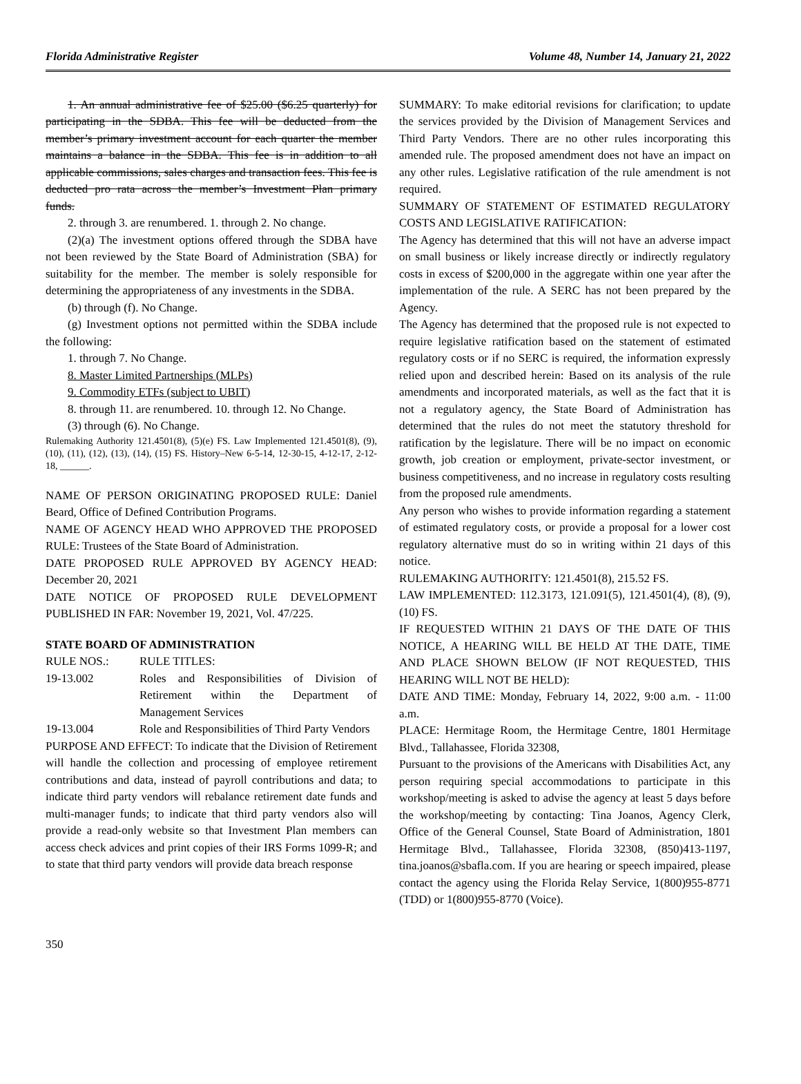Florida Administrative Register Volume 48, Number 14, January 21, 2022
1. An annual administrative fee of $25.00 ($6.25 quarterly) for participating in the SDBA. This fee will be deducted from the member’s primary investment account for each quarter the member maintains a balance in the SDBA. This fee is in addition to all applicable commissions, sales charges and transaction fees. This fee is deducted pro rata across the member’s Investment Plan primary funds.
2. through 3. are renumbered. 1. through 2. No change.
(2)(a) The investment options offered through the SDBA have not been reviewed by the State Board of Administration (SBA) for suitability for the member. The member is solely responsible for determining the appropriateness of any investments in the SDBA.
(b) through (f). No Change.
(g) Investment options not permitted within the SDBA include the following:
1. through 7. No Change.
8. Master Limited Partnerships (MLPs)
9. Commodity ETFs (subject to UBIT)
8. through 11. are renumbered. 10. through 12. No Change.
(3) through (6). No Change.
Rulemaking Authority 121.4501(8), (5)(e) FS. Law Implemented 121.4501(8), (9), (10), (11), (12), (13), (14), (15) FS. History–New 6-5-14, 12-30-15, 4-12-17, 2-12-18, ______.
NAME OF PERSON ORIGINATING PROPOSED RULE: Daniel Beard, Office of Defined Contribution Programs.
NAME OF AGENCY HEAD WHO APPROVED THE PROPOSED RULE: Trustees of the State Board of Administration.
DATE PROPOSED RULE APPROVED BY AGENCY HEAD: December 20, 2021
DATE NOTICE OF PROPOSED RULE DEVELOPMENT PUBLISHED IN FAR: November 19, 2021, Vol. 47/225.
STATE BOARD OF ADMINISTRATION
| RULE NOS.: | RULE TITLES: |
| 19-13.002 | Roles and Responsibilities of Division of Retirement within the Department of Management Services |
| 19-13.004 | Role and Responsibilities of Third Party Vendors |
PURPOSE AND EFFECT: To indicate that the Division of Retirement will handle the collection and processing of employee retirement contributions and data, instead of payroll contributions and data; to indicate third party vendors will rebalance retirement date funds and multi-manager funds; to indicate that third party vendors also will provide a read-only website so that Investment Plan members can access check advices and print copies of their IRS Forms 1099-R; and to state that third party vendors will provide data breach response
SUMMARY: To make editorial revisions for clarification; to update the services provided by the Division of Management Services and Third Party Vendors. There are no other rules incorporating this amended rule. The proposed amendment does not have an impact on any other rules. Legislative ratification of the rule amendment is not required.
SUMMARY OF STATEMENT OF ESTIMATED REGULATORY COSTS AND LEGISLATIVE RATIFICATION:
The Agency has determined that this will not have an adverse impact on small business or likely increase directly or indirectly regulatory costs in excess of $200,000 in the aggregate within one year after the implementation of the rule. A SERC has not been prepared by the Agency.
The Agency has determined that the proposed rule is not expected to require legislative ratification based on the statement of estimated regulatory costs or if no SERC is required, the information expressly relied upon and described herein: Based on its analysis of the rule amendments and incorporated materials, as well as the fact that it is not a regulatory agency, the State Board of Administration has determined that the rules do not meet the statutory threshold for ratification by the legislature. There will be no impact on economic growth, job creation or employment, private-sector investment, or business competitiveness, and no increase in regulatory costs resulting from the proposed rule amendments.
Any person who wishes to provide information regarding a statement of estimated regulatory costs, or provide a proposal for a lower cost regulatory alternative must do so in writing within 21 days of this notice.
RULEMAKING AUTHORITY: 121.4501(8), 215.52 FS.
LAW IMPLEMENTED: 112.3173, 121.091(5), 121.4501(4), (8), (9), (10) FS.
IF REQUESTED WITHIN 21 DAYS OF THE DATE OF THIS NOTICE, A HEARING WILL BE HELD AT THE DATE, TIME AND PLACE SHOWN BELOW (IF NOT REQUESTED, THIS HEARING WILL NOT BE HELD):
DATE AND TIME: Monday, February 14, 2022, 9:00 a.m. - 11:00 a.m.
PLACE: Hermitage Room, the Hermitage Centre, 1801 Hermitage Blvd., Tallahassee, Florida 32308,
Pursuant to the provisions of the Americans with Disabilities Act, any person requiring special accommodations to participate in this workshop/meeting is asked to advise the agency at least 5 days before the workshop/meeting by contacting: Tina Joanos, Agency Clerk, Office of the General Counsel, State Board of Administration, 1801 Hermitage Blvd., Tallahassee, Florida 32308, (850)413-1197, tina.joanos@sbafla.com. If you are hearing or speech impaired, please contact the agency using the Florida Relay Service, 1(800)955-8771 (TDD) or 1(800)955-8770 (Voice).
350